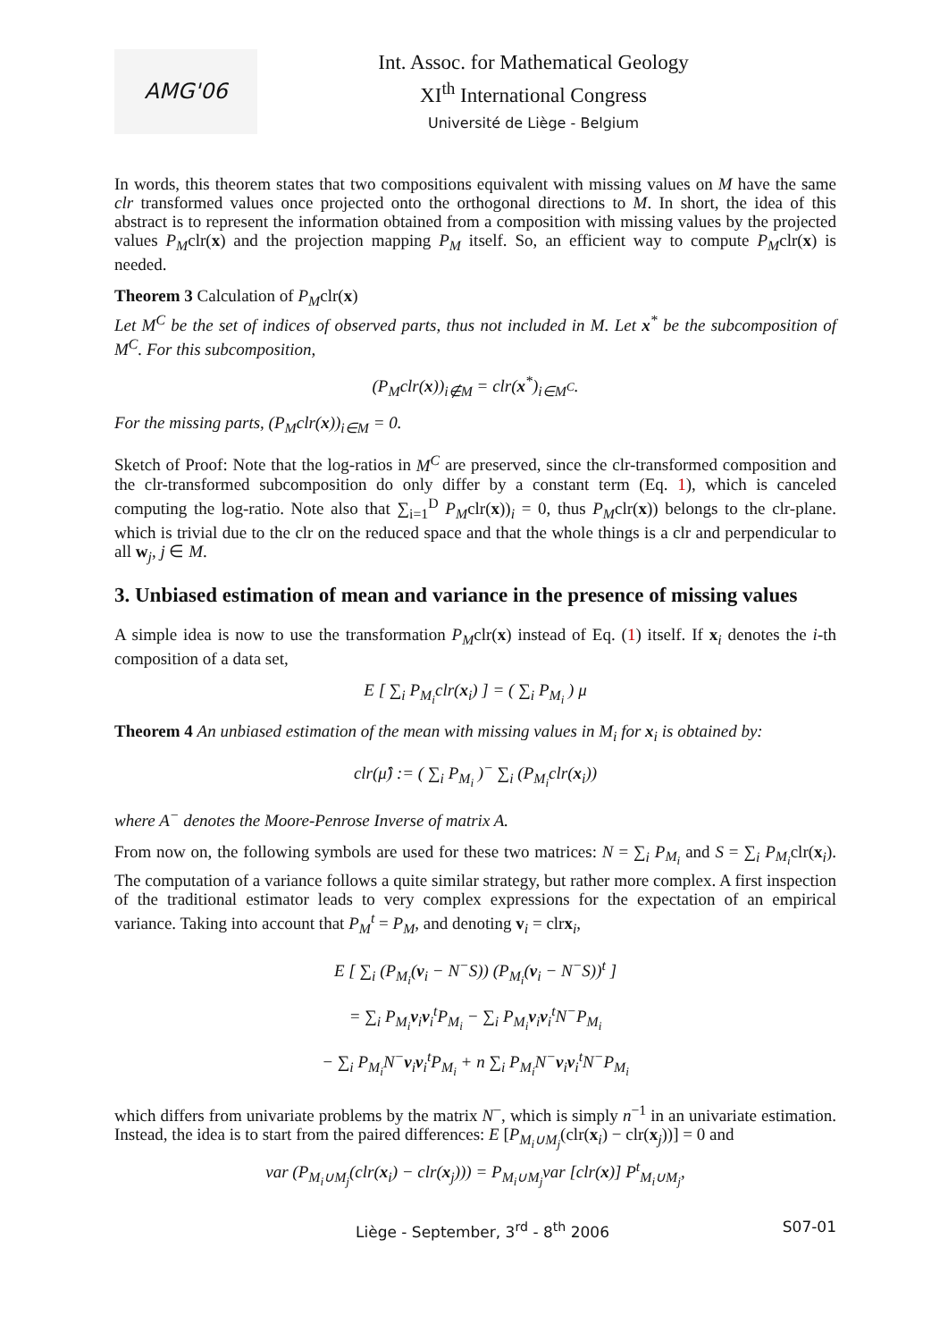AMG'06
Int. Assoc. for Mathematical Geology
XI<sup>th</sup> International Congress
Université de Liège - Belgium
In words, this theorem states that two compositions equivalent with missing values on M have the same clr transformed values once projected onto the orthogonal directions to M. In short, the idea of this abstract is to represent the information obtained from a composition with missing values by the projected values P<sub>M</sub>clr(x) and the projection mapping P<sub>M</sub> itself. So, an efficient way to compute P<sub>M</sub>clr(x) is needed.
Theorem 3 Calculation of P<sub>M</sub>clr(x)
Let M<sup>C</sup> be the set of indices of observed parts, thus not included in M. Let x<sup>*</sup> be the subcomposition of M<sup>C</sup>. For this subcomposition,
(P<sub>M</sub>clr(x))<sub>i∉M</sub> = clr(x<sup>*</sup>)<sub>i∈M<sup>C</sup></sub>.
For the missing parts, (P<sub>M</sub>clr(x))<sub>i∈M</sub> = 0.
Sketch of Proof: Note that the log-ratios in M<sup>C</sup> are preserved, since the clr-transformed composition and the clr-transformed subcomposition do only differ by a constant term (Eq. 1), which is canceled computing the log-ratio. Note also that ∑<sub>i=1</sub><sup>D</sup> P<sub>M</sub>clr(x))<sub>i</sub> = 0, thus P<sub>M</sub>clr(x)) belongs to the clr-plane. which is trivial due to the clr on the reduced space and that the whole things is a clr and perpendicular to all w<sub>j</sub>, j ∈ M.
3. Unbiased estimation of mean and variance in the presence of missing values
A simple idea is now to use the transformation P<sub>M</sub>clr(x) instead of Eq. (1) itself. If x<sub>i</sub> denotes the i-th composition of a data set,
E [ ∑<sub>i</sub> P<sub>M<sub>i</sub></sub>clr(x<sub>i</sub>) ] = ( ∑<sub>i</sub> P<sub>M<sub>i</sub></sub> ) μ
Theorem 4 An unbiased estimation of the mean with missing values in M<sub>i</sub> for x<sub>i</sub> is obtained by:
clr(μ̂) := ( ∑<sub>i</sub> P<sub>M<sub>i</sub></sub> )<sup>−</sup> ∑<sub>i</sub> (P<sub>M<sub>i</sub></sub>clr(x<sub>i</sub>))
where A<sup>−</sup> denotes the Moore-Penrose Inverse of matrix A.
From now on, the following symbols are used for these two matrices: N = ∑<sub>i</sub> P<sub>M<sub>i</sub></sub> and S = ∑<sub>i</sub> P<sub>M<sub>i</sub></sub>clr(x<sub>i</sub>). The computation of a variance follows a quite similar strategy, but rather more complex. A first inspection of the traditional estimator leads to very complex expressions for the expectation of an empirical variance. Taking into account that P<sub>M</sub><sup>t</sup> = P<sub>M</sub>, and denoting v<sub>i</sub> = clrx<sub>i</sub>,
E [ ∑<sub>i</sub> (P<sub>M<sub>i</sub></sub>(v<sub>i</sub> − N<sup>−</sup>S)) (P<sub>M<sub>i</sub></sub>(v<sub>i</sub> − N<sup>−</sup>S))<sup>t</sup> ]
= ∑<sub>i</sub> P<sub>M<sub>i</sub></sub>v<sub>i</sub>v<sub>i</sub><sup>t</sup>P<sub>M<sub>i</sub></sub> − ∑<sub>i</sub> P<sub>M<sub>i</sub></sub>v<sub>i</sub>v<sub>i</sub><sup>t</sup>N<sup>−</sup>P<sub>M<sub>i</sub></sub>
− ∑<sub>i</sub> P<sub>M<sub>i</sub></sub>N<sup>−</sup>v<sub>i</sub>v<sub>i</sub><sup>t</sup>P<sub>M<sub>i</sub></sub> + n ∑<sub>i</sub> P<sub>M<sub>i</sub></sub>N<sup>−</sup>v<sub>i</sub>v<sub>i</sub><sup>t</sup>N<sup>−</sup>P<sub>M<sub>i</sub></sub>
which differs from univariate problems by the matrix N<sup>−</sup>, which is simply n<sup>−1</sup> in an univariate estimation. Instead, the idea is to start from the paired differences: E [P<sub>M<sub>i</sub>∪M<sub>j</sub></sub>(clr(x<sub>i</sub>) − clr(x<sub>j</sub>))] = 0 and
var (P<sub>M<sub>i</sub>∪M<sub>j</sub></sub>(clr(x<sub>i</sub>) − clr(x<sub>j</sub>))) = P<sub>M<sub>i</sub>∪M<sub>j</sub></sub>var [clr(x)] P<sup>t</sup><sub>M<sub>i</sub>∪M<sub>j</sub></sub>,
Liège - September, 3<sup>rd</sup> - 8<sup>th</sup> 2006 S07-01